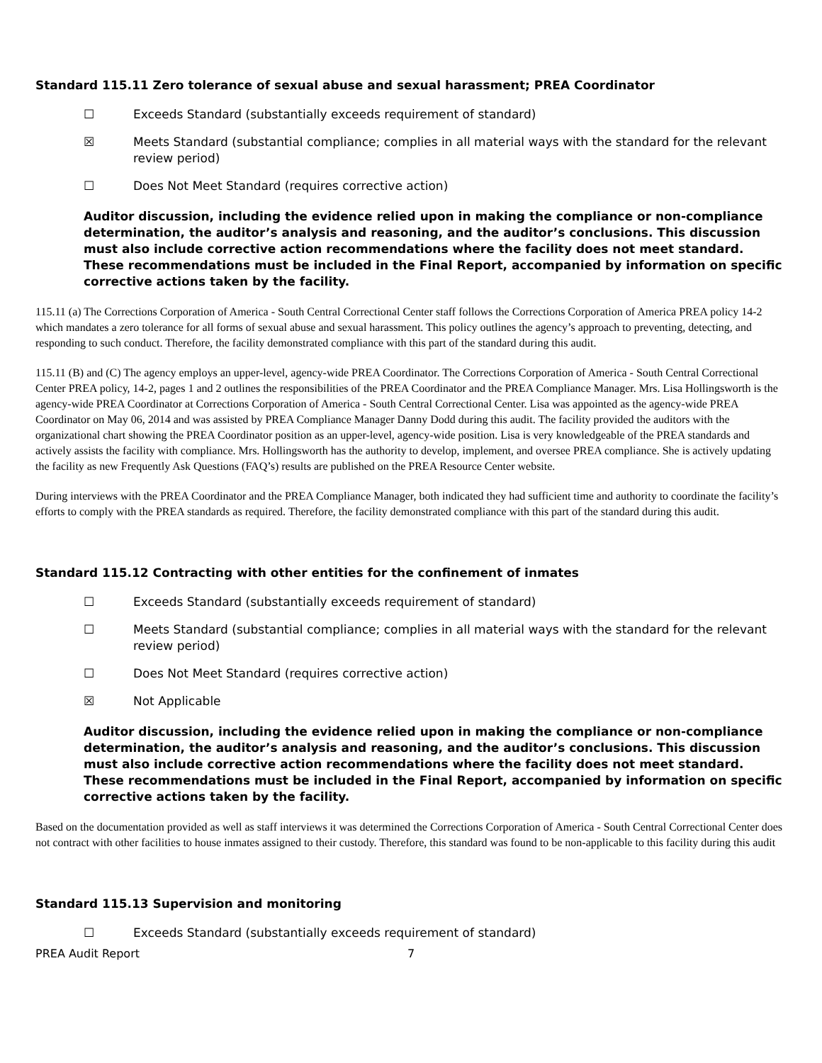Standard 115.11 Zero tolerance of sexual abuse and sexual harassment; PREA Coordinator
☐ Exceeds Standard (substantially exceeds requirement of standard)
☒ Meets Standard (substantial compliance; complies in all material ways with the standard for the relevant review period)
☐ Does Not Meet Standard (requires corrective action)
Auditor discussion, including the evidence relied upon in making the compliance or non-compliance determination, the auditor’s analysis and reasoning, and the auditor’s conclusions. This discussion must also include corrective action recommendations where the facility does not meet standard. These recommendations must be included in the Final Report, accompanied by information on specific corrective actions taken by the facility.
115.11 (a) The Corrections Corporation of America - South Central Correctional Center staff follows the Corrections Corporation of America PREA policy 14-2 which mandates a zero tolerance for all forms of sexual abuse and sexual harassment. This policy outlines the agency’s approach to preventing, detecting, and responding to such conduct. Therefore, the facility demonstrated compliance with this part of the standard during this audit.
115.11 (B) and (C) The agency employs an upper-level, agency-wide PREA Coordinator. The Corrections Corporation of America - South Central Correctional Center PREA policy, 14-2, pages 1 and 2 outlines the responsibilities of the PREA Coordinator and the PREA Compliance Manager. Mrs. Lisa Hollingsworth is the agency-wide PREA Coordinator at Corrections Corporation of America - South Central Correctional Center. Lisa was appointed as the agency-wide PREA Coordinator on May 06, 2014 and was assisted by PREA Compliance Manager Danny Dodd during this audit. The facility provided the auditors with the organizational chart showing the PREA Coordinator position as an upper-level, agency-wide position. Lisa is very knowledgeable of the PREA standards and actively assists the facility with compliance. Mrs. Hollingsworth has the authority to develop, implement, and oversee PREA compliance. She is actively updating the facility as new Frequently Ask Questions (FAQ’s) results are published on the PREA Resource Center website.
During interviews with the PREA Coordinator and the PREA Compliance Manager, both indicated they had sufficient time and authority to coordinate the facility’s efforts to comply with the PREA standards as required. Therefore, the facility demonstrated compliance with this part of the standard during this audit.
Standard 115.12 Contracting with other entities for the confinement of inmates
☐ Exceeds Standard (substantially exceeds requirement of standard)
☐ Meets Standard (substantial compliance; complies in all material ways with the standard for the relevant review period)
☐ Does Not Meet Standard (requires corrective action)
☒ Not Applicable
Auditor discussion, including the evidence relied upon in making the compliance or non-compliance determination, the auditor’s analysis and reasoning, and the auditor’s conclusions. This discussion must also include corrective action recommendations where the facility does not meet standard. These recommendations must be included in the Final Report, accompanied by information on specific corrective actions taken by the facility.
Based on the documentation provided as well as staff interviews it was determined the Corrections Corporation of America - South Central Correctional Center does not contract with other facilities to house inmates assigned to their custody. Therefore, this standard was found to be non-applicable to this facility during this audit
Standard 115.13 Supervision and monitoring
☐ Exceeds Standard (substantially exceeds requirement of standard)
PREA Audit Report 7